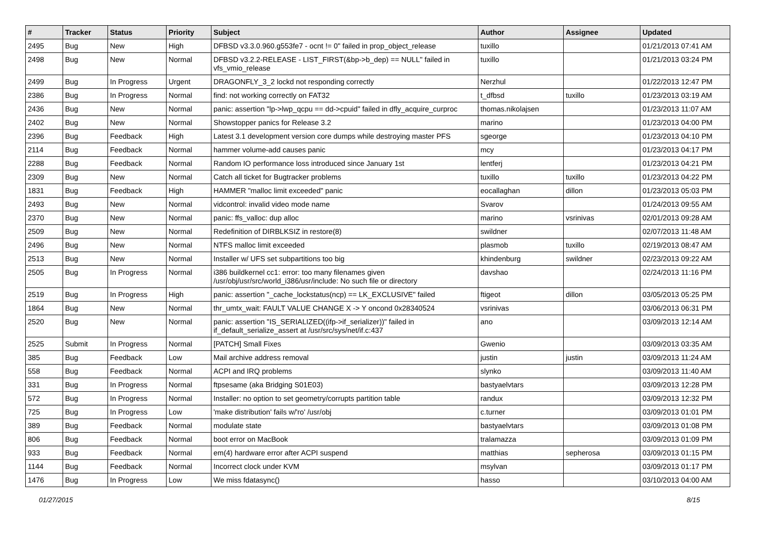| # | Tracker | Status | Priority | Subject | Author | Assignee | Updated |
| --- | --- | --- | --- | --- | --- | --- | --- |
| 2495 | Bug | New | High | DFBSD v3.3.0.960.g553fe7 - ocnt != 0" failed in prop_object_release | tuxillo | | 01/21/2013 07:41 AM |
| 2498 | Bug | New | Normal | DFBSD v3.2.2-RELEASE - LIST_FIRST(&bp->b_dep) == NULL" failed in vfs_vmio_release | tuxillo | | 01/21/2013 03:24 PM |
| 2499 | Bug | In Progress | Urgent | DRAGONFLY_3_2 lockd not responding correctly | Nerzhul | | 01/22/2013 12:47 PM |
| 2386 | Bug | In Progress | Normal | find: not working correctly on FAT32 | t_dfbsd | tuxillo | 01/23/2013 03:19 AM |
| 2436 | Bug | New | Normal | panic: assertion "lp->lwp_qcpu == dd->cpuid" failed in dfly_acquire_curproc | thomas.nikolajsen | | 01/23/2013 11:07 AM |
| 2402 | Bug | New | Normal | Showstopper panics for Release 3.2 | marino | | 01/23/2013 04:00 PM |
| 2396 | Bug | Feedback | High | Latest 3.1 development version core dumps while destroying master PFS | sgeorge | | 01/23/2013 04:10 PM |
| 2114 | Bug | Feedback | Normal | hammer volume-add causes panic | mcy | | 01/23/2013 04:17 PM |
| 2288 | Bug | Feedback | Normal | Random IO performance loss introduced since January 1st | lentferj | | 01/23/2013 04:21 PM |
| 2309 | Bug | New | Normal | Catch all ticket for Bugtracker problems | tuxillo | tuxillo | 01/23/2013 04:22 PM |
| 1831 | Bug | Feedback | High | HAMMER "malloc limit exceeded" panic | eocallaghan | dillon | 01/23/2013 05:03 PM |
| 2493 | Bug | New | Normal | vidcontrol: invalid video mode name | Svarov | | 01/24/2013 09:55 AM |
| 2370 | Bug | New | Normal | panic: ffs_valloc: dup alloc | marino | vsrinivas | 02/01/2013 09:28 AM |
| 2509 | Bug | New | Normal | Redefinition of DIRBLKSIZ in restore(8) | swildner | | 02/07/2013 11:48 AM |
| 2496 | Bug | New | Normal | NTFS malloc limit exceeded | plasmob | tuxillo | 02/19/2013 08:47 AM |
| 2513 | Bug | New | Normal | Installer w/ UFS set subpartitions too big | khindenburg | swildner | 02/23/2013 09:22 AM |
| 2505 | Bug | In Progress | Normal | i386 buildkernel cc1: error: too many filenames given /usr/obj/usr/src/world_i386/usr/include: No such file or directory | davshao | | 02/24/2013 11:16 PM |
| 2519 | Bug | In Progress | High | panic: assertion "_cache_lockstatus(ncp) == LK_EXCLUSIVE" failed | ftigeot | dillon | 03/05/2013 05:25 PM |
| 1864 | Bug | New | Normal | thr_umtx_wait: FAULT VALUE CHANGE X -> Y oncond 0x28340524 | vsrinivas | | 03/06/2013 06:31 PM |
| 2520 | Bug | New | Normal | panic: assertion "IS_SERIALIZED((ifp->if_serializer))" failed in if_default_serialize_assert at /usr/src/sys/net/if.c:437 | ano | | 03/09/2013 12:14 AM |
| 2525 | Submit | In Progress | Normal | [PATCH] Small Fixes | Gwenio | | 03/09/2013 03:35 AM |
| 385 | Bug | Feedback | Low | Mail archive address removal | justin | justin | 03/09/2013 11:24 AM |
| 558 | Bug | Feedback | Normal | ACPI and IRQ problems | slynko | | 03/09/2013 11:40 AM |
| 331 | Bug | In Progress | Normal | ftpsesame (aka Bridging S01E03) | bastyaelvtars | | 03/09/2013 12:28 PM |
| 572 | Bug | In Progress | Normal | Installer: no option to set geometry/corrupts partition table | randux | | 03/09/2013 12:32 PM |
| 725 | Bug | In Progress | Low | 'make distribution' fails w/'ro' /usr/obj | c.turner | | 03/09/2013 01:01 PM |
| 389 | Bug | Feedback | Normal | modulate state | bastyaelvtars | | 03/09/2013 01:08 PM |
| 806 | Bug | Feedback | Normal | boot error on MacBook | tralamazza | | 03/09/2013 01:09 PM |
| 933 | Bug | Feedback | Normal | em(4) hardware error after ACPI suspend | matthias | sepherosa | 03/09/2013 01:15 PM |
| 1144 | Bug | Feedback | Normal | Incorrect clock under KVM | msylvan | | 03/09/2013 01:17 PM |
| 1476 | Bug | In Progress | Low | We miss fdatasync() | hasso | | 03/10/2013 04:00 AM |
01/27/2015 8/15